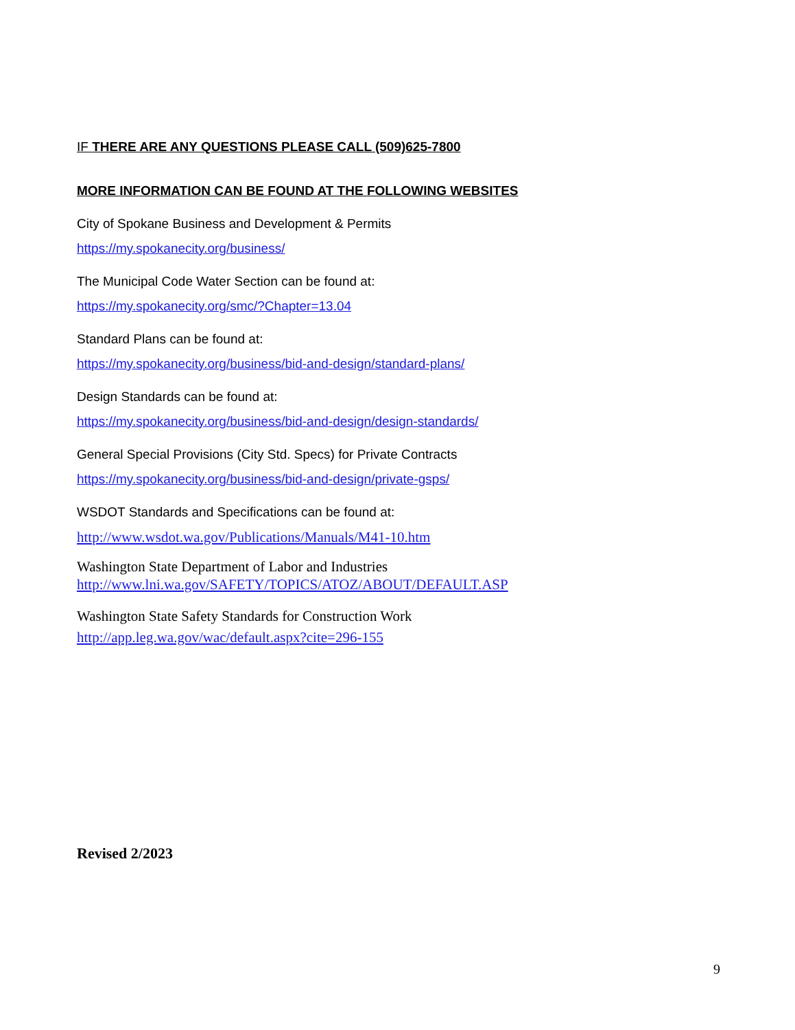IF THERE ARE ANY QUESTIONS PLEASE CALL (509)625-7800
MORE INFORMATION CAN BE FOUND AT THE FOLLOWING WEBSITES
City of Spokane Business and Development & Permits
https://my.spokanecity.org/business/
The Municipal Code Water Section can be found at:
https://my.spokanecity.org/smc/?Chapter=13.04
Standard Plans can be found at:
https://my.spokanecity.org/business/bid-and-design/standard-plans/
Design Standards can be found at:
https://my.spokanecity.org/business/bid-and-design/design-standards/
General Special Provisions (City Std. Specs) for Private Contracts
https://my.spokanecity.org/business/bid-and-design/private-gsps/
WSDOT Standards and Specifications can be found at:
http://www.wsdot.wa.gov/Publications/Manuals/M41-10.htm
Washington State Department of Labor and Industries
http://www.lni.wa.gov/SAFETY/TOPICS/ATOZ/ABOUT/DEFAULT.ASP
Washington State Safety Standards for Construction Work
http://app.leg.wa.gov/wac/default.aspx?cite=296-155
Revised 2/2023
9